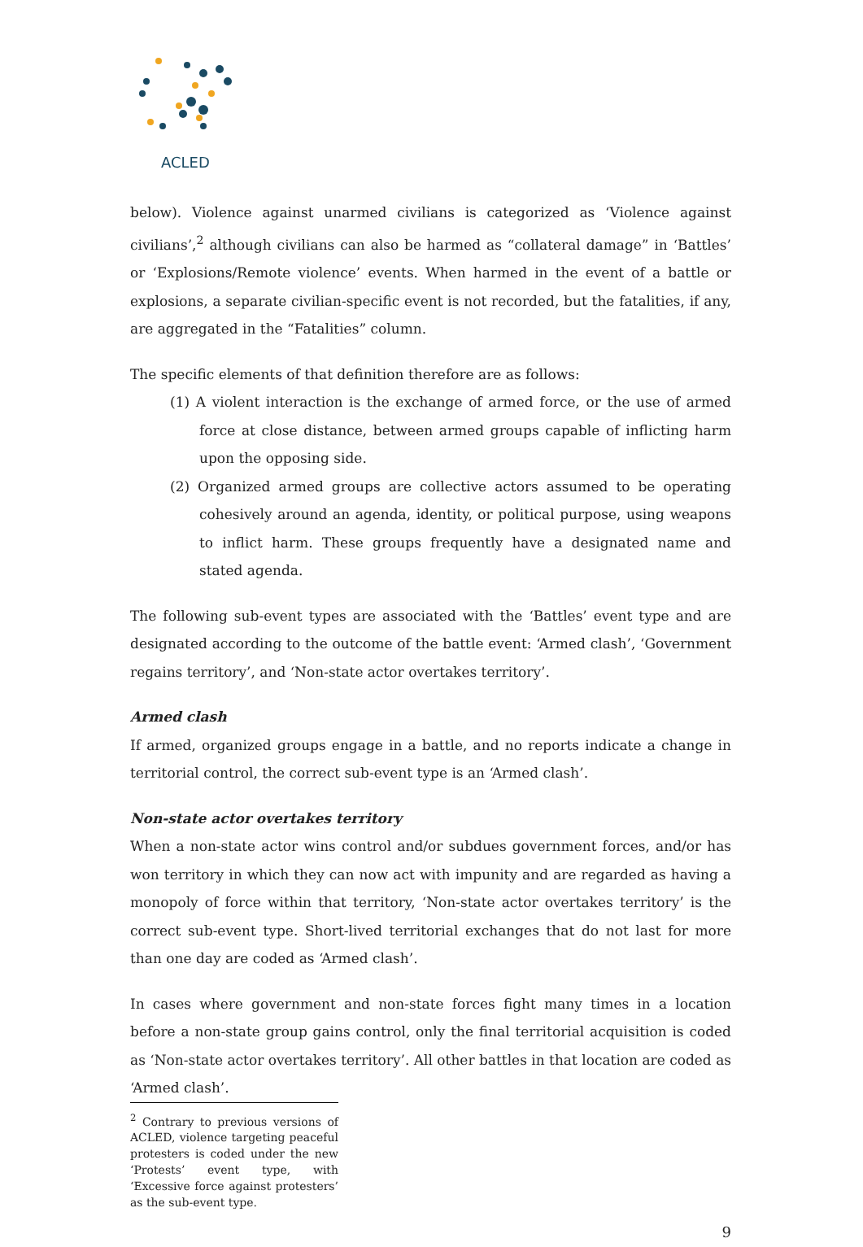ACLED
below). Violence against unarmed civilians is categorized as ‘Violence against civilians’,<sup>2</sup> although civilians can also be harmed as “collateral damage” in ‘Battles’ or ‘Explosions/Remote violence’ events. When harmed in the event of a battle or explosions, a separate civilian-specific event is not recorded, but the fatalities, if any, are aggregated in the “Fatalities” column.
The specific elements of that definition therefore are as follows:
(1) A violent interaction is the exchange of armed force, or the use of armed force at close distance, between armed groups capable of inflicting harm upon the opposing side.
(2) Organized armed groups are collective actors assumed to be operating cohesively around an agenda, identity, or political purpose, using weapons to inflict harm. These groups frequently have a designated name and stated agenda.
The following sub-event types are associated with the ‘Battles’ event type and are designated according to the outcome of the battle event: ‘Armed clash’, ‘Government regains territory’, and ‘Non-state actor overtakes territory’.
Armed clash
If armed, organized groups engage in a battle, and no reports indicate a change in territorial control, the correct sub-event type is an ‘Armed clash’.
Non-state actor overtakes territory
When a non-state actor wins control and/or subdues government forces, and/or has won territory in which they can now act with impunity and are regarded as having a monopoly of force within that territory, ‘Non-state actor overtakes territory’ is the correct sub-event type. Short-lived territorial exchanges that do not last for more than one day are coded as ‘Armed clash’.
In cases where government and non-state forces fight many times in a location before a non-state group gains control, only the final territorial acquisition is coded as ‘Non-state actor overtakes territory’. All other battles in that location are coded as ‘Armed clash’.
<sup>2</sup> Contrary to previous versions of ACLED, violence targeting peaceful protesters is coded under the new ‘Protests’ event type, with ‘Excessive force against protesters’ as the sub-event type.
9